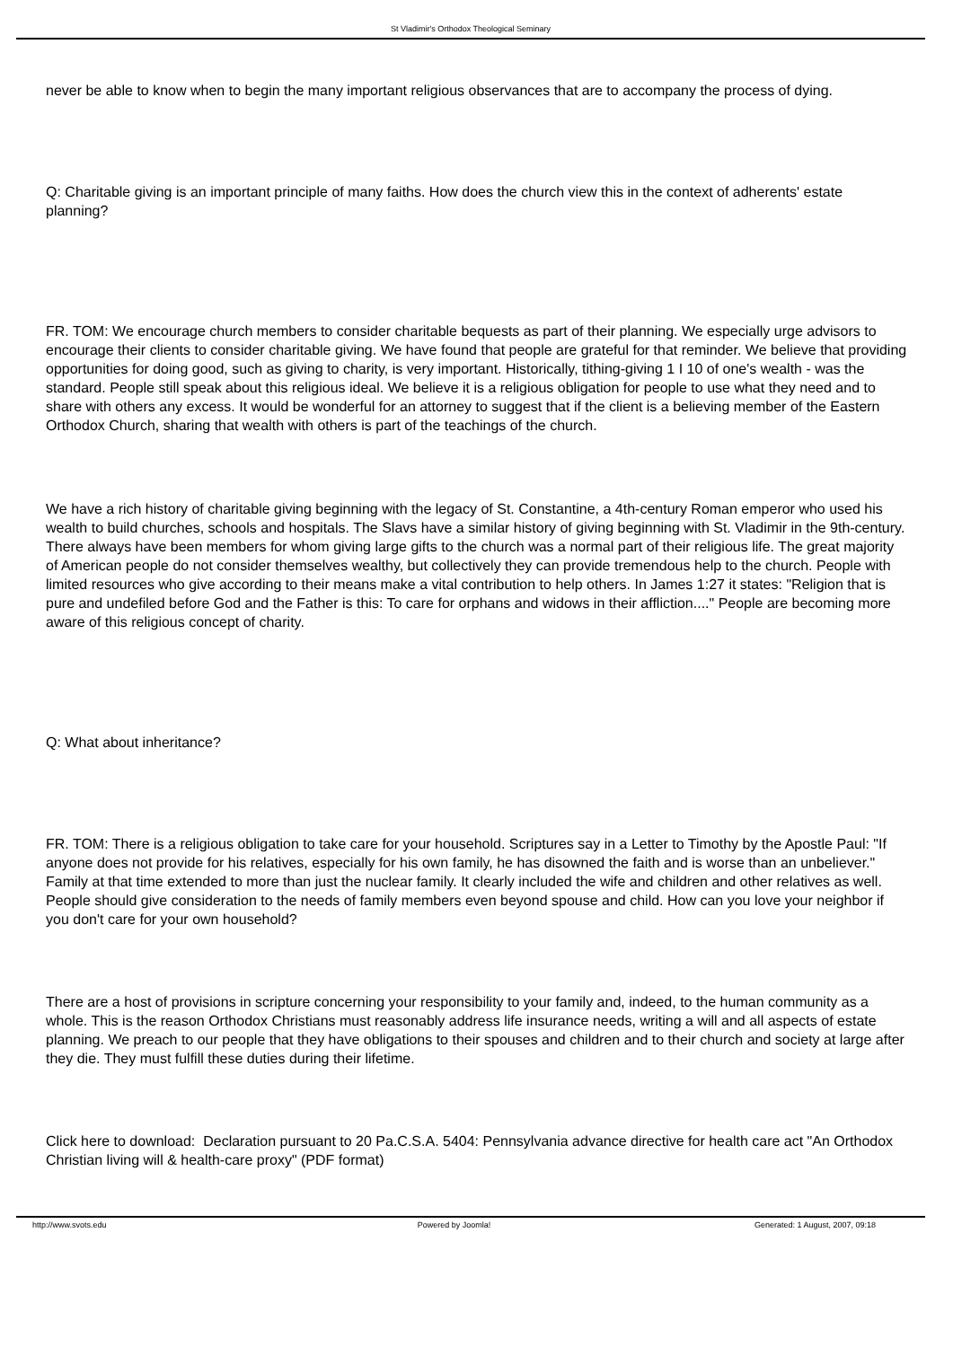St Vladimir's Orthodox Theological Seminary
never be able to know when to begin the many important religious observances that are to accompany the process of dying.
Q: Charitable giving is an important principle of many faiths. How does the church view this in the context of adherents' estate planning?
FR. TOM: We encourage church members to consider charitable bequests as part of their planning. We especially urge advisors to encourage their clients to consider charitable giving. We have found that people are grateful for that reminder. We believe that providing opportunities for doing good, such as giving to charity, is very important. Historically, tithing-giving 1 I 10 of one's wealth - was the standard. People still speak about this religious ideal. We believe it is a religious obligation for people to use what they need and to share with others any excess. It would be wonderful for an attorney to suggest that if the client is a believing member of the Eastern Orthodox Church, sharing that wealth with others is part of the teachings of the church.
We have a rich history of charitable giving beginning with the legacy of St. Constantine, a 4th-century Roman emperor who used his wealth to build churches, schools and hospitals. The Slavs have a similar history of giving beginning with St. Vladimir in the 9th-century. There always have been members for whom giving large gifts to the church was a normal part of their religious life. The great majority of American people do not consider themselves wealthy, but collectively they can provide tremendous help to the church. People with limited resources who give according to their means make a vital contribution to help others. In James 1:27 it states: "Religion that is pure and undefiled before God and the Father is this: To care for orphans and widows in their affliction...." People are becoming more aware of this religious concept of charity.
Q: What about inheritance?
FR. TOM: There is a religious obligation to take care for your household. Scriptures say in a Letter to Timothy by the Apostle Paul: "If anyone does not provide for his relatives, especially for his own family, he has disowned the faith and is worse than an unbeliever." Family at that time extended to more than just the nuclear family. It clearly included the wife and children and other relatives as well. People should give consideration to the needs of family members even beyond spouse and child. How can you love your neighbor if you don't care for your own household?
There are a host of provisions in scripture concerning your responsibility to your family and, indeed, to the human community as a whole. This is the reason Orthodox Christians must reasonably address life insurance needs, writing a will and all aspects of estate planning. We preach to our people that they have obligations to their spouses and children and to their church and society at large after they die. They must fulfill these duties during their lifetime.
Click here to download: Declaration pursuant to 20 Pa.C.S.A. 5404: Pennsylvania advance directive for health care act "An Orthodox Christian living will & health-care proxy" (PDF format)
http://www.svots.edu Powered by Joomla! Generated: 1 August, 2007, 09:18